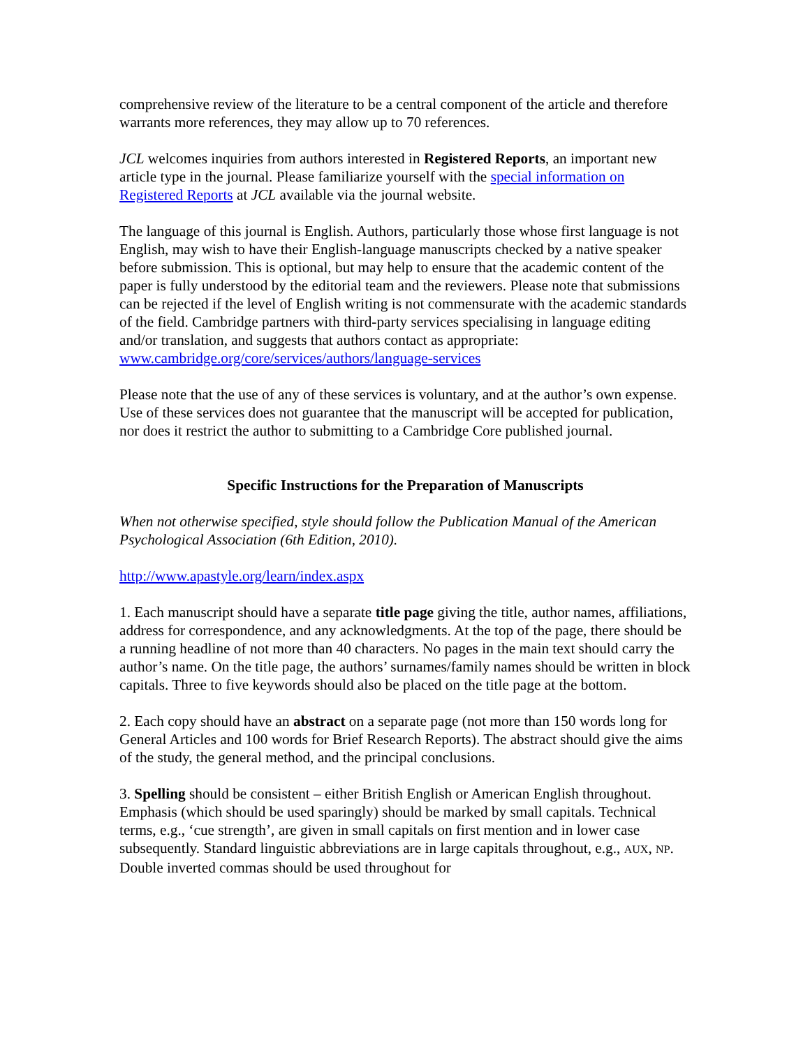comprehensive review of the literature to be a central component of the article and therefore warrants more references, they may allow up to 70 references.
JCL welcomes inquiries from authors interested in Registered Reports, an important new article type in the journal. Please familiarize yourself with the special information on Registered Reports at JCL available via the journal website.
The language of this journal is English. Authors, particularly those whose first language is not English, may wish to have their English-language manuscripts checked by a native speaker before submission. This is optional, but may help to ensure that the academic content of the paper is fully understood by the editorial team and the reviewers. Please note that submissions can be rejected if the level of English writing is not commensurate with the academic standards of the field. Cambridge partners with third-party services specialising in language editing and/or translation, and suggests that authors contact as appropriate: www.cambridge.org/core/services/authors/language-services
Please note that the use of any of these services is voluntary, and at the author’s own expense. Use of these services does not guarantee that the manuscript will be accepted for publication, nor does it restrict the author to submitting to a Cambridge Core published journal.
Specific Instructions for the Preparation of Manuscripts
When not otherwise specified, style should follow the Publication Manual of the American Psychological Association (6th Edition, 2010).
http://www.apastyle.org/learn/index.aspx
1. Each manuscript should have a separate title page giving the title, author names, affiliations, address for correspondence, and any acknowledgments. At the top of the page, there should be a running headline of not more than 40 characters. No pages in the main text should carry the author’s name. On the title page, the authors’ surnames/family names should be written in block capitals. Three to five keywords should also be placed on the title page at the bottom.
2. Each copy should have an abstract on a separate page (not more than 150 words long for General Articles and 100 words for Brief Research Reports). The abstract should give the aims of the study, the general method, and the principal conclusions.
3. Spelling should be consistent – either British English or American English throughout. Emphasis (which should be used sparingly) should be marked by small capitals. Technical terms, e.g., ‘cue strength’, are given in small capitals on first mention and in lower case subsequently. Standard linguistic abbreviations are in large capitals throughout, e.g., AUX, NP. Double inverted commas should be used throughout for